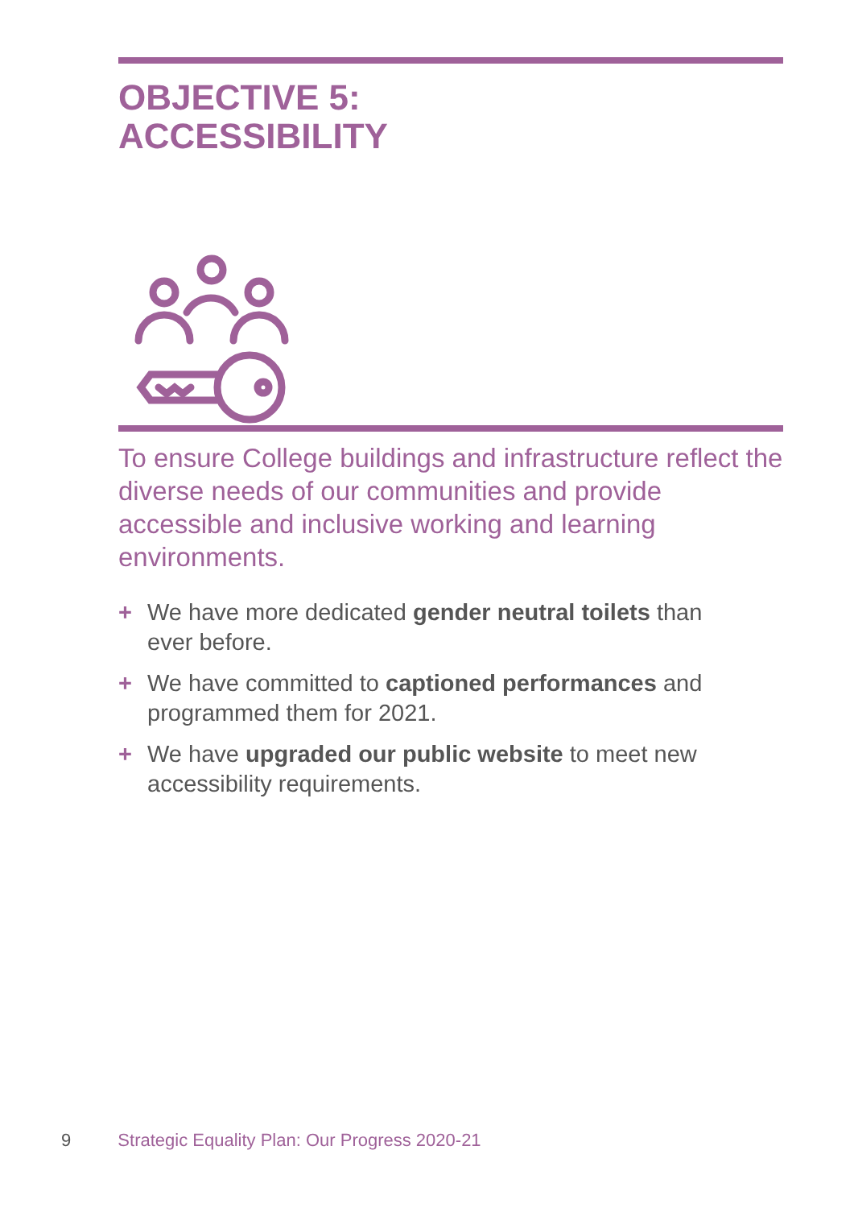OBJECTIVE 5:
ACCESSIBILITY
To ensure College buildings and infrastructure reflect the diverse needs of our communities and provide accessible and inclusive working and learning environments.
+ We have more dedicated gender neutral toilets than ever before.
+ We have committed to captioned performances and programmed them for 2021.
+ We have upgraded our public website to meet new accessibility requirements.
9 Strategic Equality Plan: Our Progress 2020-21